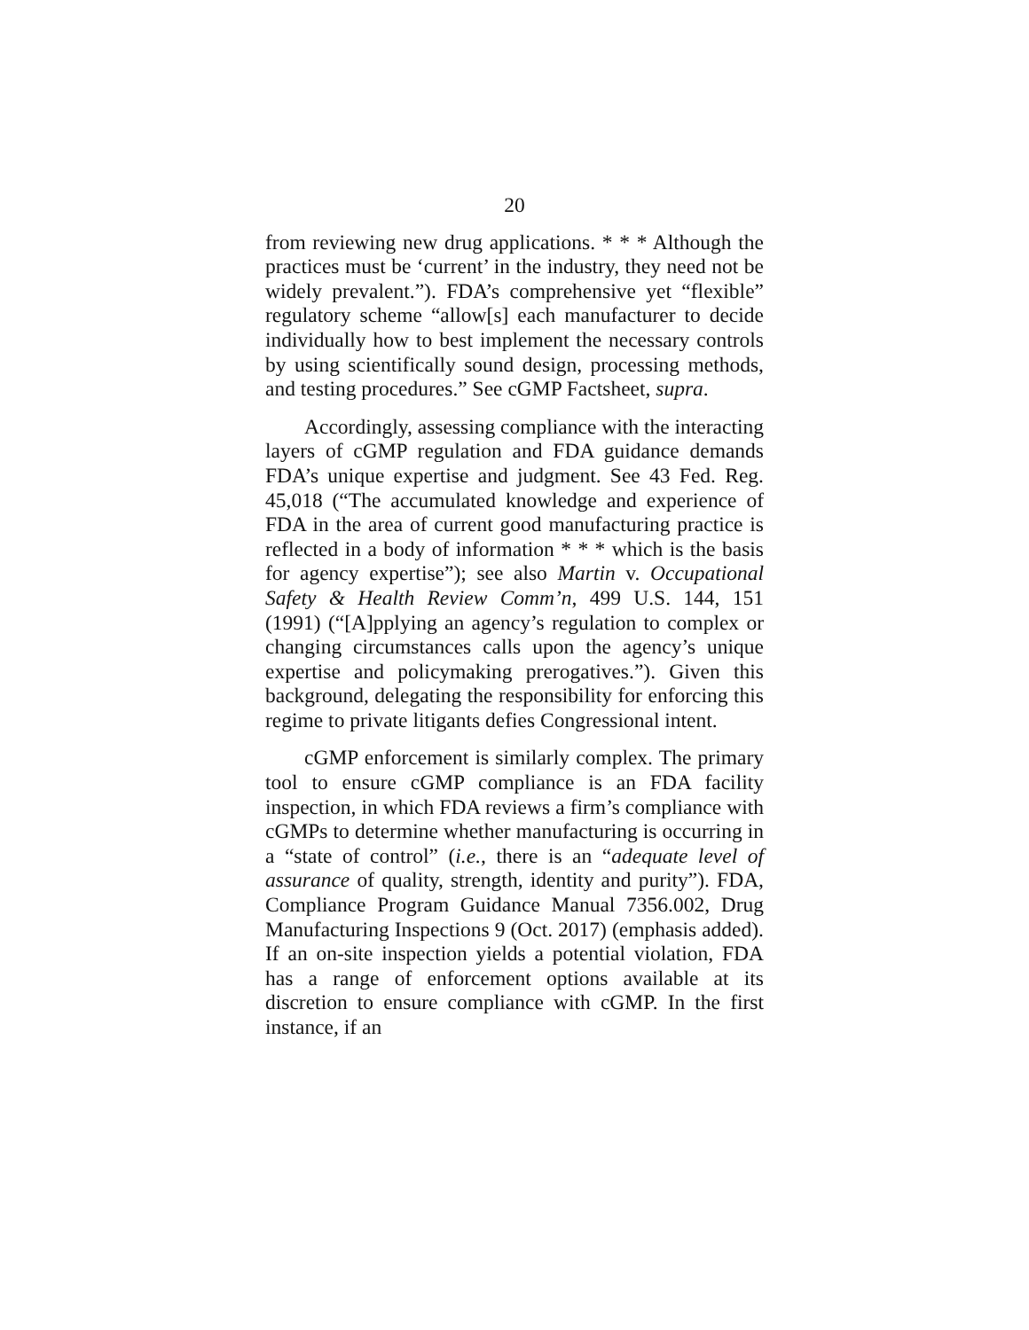20
from reviewing new drug applications. * * * Although the practices must be ‘current’ in the industry, they need not be widely prevalent.”). FDA’s comprehensive yet “flexible” regulatory scheme “allow[s] each manufacturer to decide individually how to best implement the necessary controls by using scientifically sound design, processing methods, and testing procedures.” See cGMP Factsheet, supra.
Accordingly, assessing compliance with the interacting layers of cGMP regulation and FDA guidance demands FDA’s unique expertise and judgment. See 43 Fed. Reg. 45,018 (“The accumulated knowledge and experience of FDA in the area of current good manufacturing practice is reflected in a body of information * * * which is the basis for agency expertise”); see also Martin v. Occupational Safety & Health Review Comm’n, 499 U.S. 144, 151 (1991) (“[A]pplying an agency’s regulation to complex or changing circumstances calls upon the agency’s unique expertise and policymaking prerogatives.”). Given this background, delegating the responsibility for enforcing this regime to private litigants defies Congressional intent.
cGMP enforcement is similarly complex. The primary tool to ensure cGMP compliance is an FDA facility inspection, in which FDA reviews a firm’s compliance with cGMPs to determine whether manufacturing is occurring in a “state of control” (i.e., there is an “adequate level of assurance of quality, strength, identity and purity”). FDA, Compliance Program Guidance Manual 7356.002, Drug Manufacturing Inspections 9 (Oct. 2017) (emphasis added). If an on-site inspection yields a potential violation, FDA has a range of enforcement options available at its discretion to ensure compliance with cGMP. In the first instance, if an